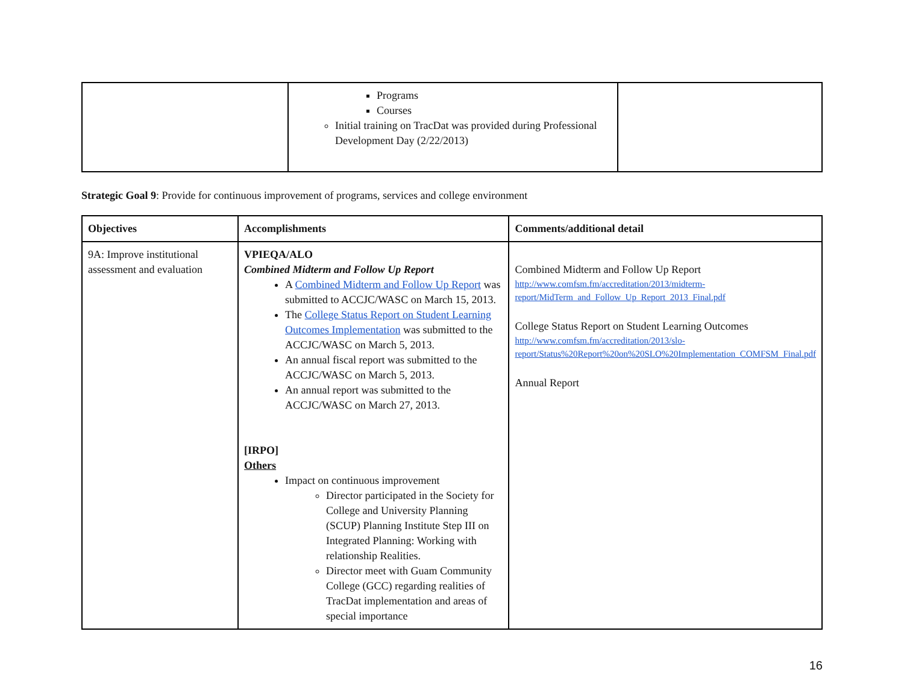| | Programs Courses Initial training on TracDat was provided during Professional Development Day (2/22/2013) | |
Strategic Goal 9: Provide for continuous improvement of programs, services and college environment
| Objectives | Accomplishments | Comments/additional detail |
| --- | --- | --- |
| 9A: Improve institutional assessment and evaluation | VPIEQA/ALO Combined Midterm and Follow Up Report A Combined Midterm and Follow Up Report was submitted to ACCJC/WASC on March 15, 2013. The College Status Report on Student Learning Outcomes Implementation was submitted to the ACCJC/WASC on March 5, 2013. An annual fiscal report was submitted to the ACCJC/WASC on March 5, 2013. An annual report was submitted to the ACCJC/WASC on March 27, 2013. [IRPO] Others Impact on continuous improvement Director participated in the Society for College and University Planning (SCUP) Planning Institute Step III on Integrated Planning: Working with relationship Realities. Director meet with Guam Community College (GCC) regarding realities of TracDat implementation and areas of special importance | Combined Midterm and Follow Up Report http://www.comfsm.fm/accreditation/2013/midterm-report/MidTerm_and_Follow_Up_Report_2013_Final.pdf College Status Report on Student Learning Outcomes http://www.comfsm.fm/accreditation/2013/slo-report/Status%20Report%20on%20SLO%20Implementation_COMFSM_Final.pdf Annual Report |
16